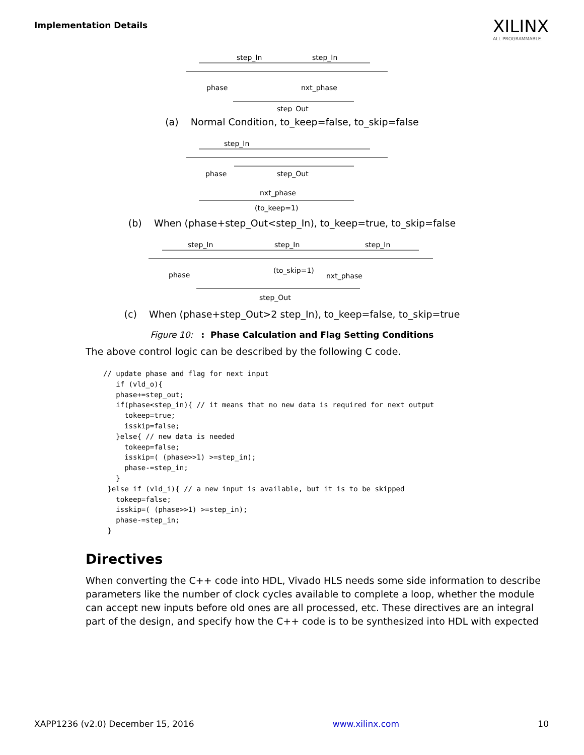Implementation Details
XILINX
ALL PROGRAMMABLE.
step_In
step_In
phase
nxt_phase
step_Out
(a) Normal Condition, to_keep=false, to_skip=false
step_In
phase
step_Out
nxt_phase
(to_keep=1)
(b) When (phase+step_Out<step_In), to_keep=true, to_skip=false
step_In
step_In
step_In
phase
(to_skip=1)
nxt_phase
step_Out
(c) When (phase+step_Out>2 step_In), to_keep=false, to_skip=true
Figure 10: : Phase Calculation and Flag Setting Conditions
The above control logic can be described by the following C code.
// update phase and flag for next input
   if (vld_o){
   phase+=step_out;
   if(phase<step_in){ // it means that no new data is required for next output
     tokeep=true;
     isskip=false;
   }else{ // new data is needed
     tokeep=false;
     isskip=( (phase>>1) >=step_in);
     phase-=step_in;
   }
 }else if (vld_i){ // a new input is available, but it is to be skipped
   tokeep=false;
   isskip=( (phase>>1) >=step_in);
   phase-=step_in;
 }
Directives
When converting the C++ code into HDL, Vivado HLS needs some side information to describe parameters like the number of clock cycles available to complete a loop, whether the module can accept new inputs before old ones are all processed, etc. These directives are an integral part of the design, and specify how the C++ code is to be synthesized into HDL with expected
XAPP1236 (v2.0) December 15, 2016 www.xilinx.com 10